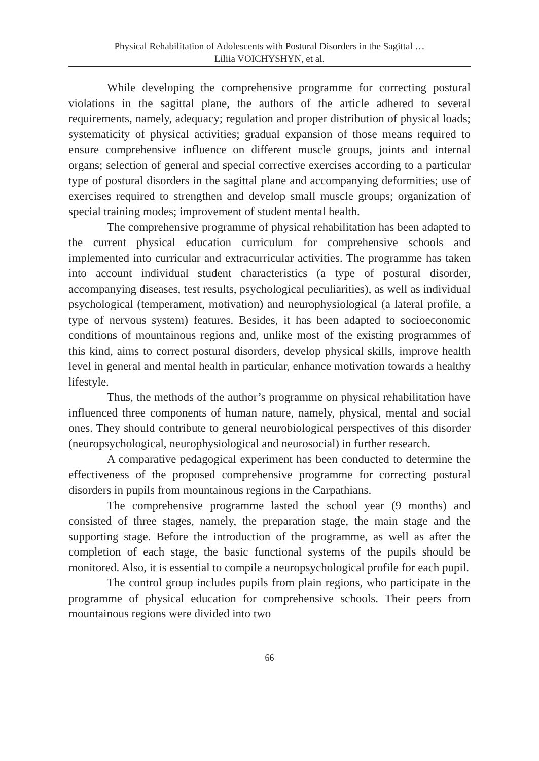Physical Rehabilitation of Adolescents with Postural Disorders in the Sagittal …
Liliia VOICHYSHYN, et al.
While developing the comprehensive programme for correcting postural violations in the sagittal plane, the authors of the article adhered to several requirements, namely, adequacy; regulation and proper distribution of physical loads; systematicity of physical activities; gradual expansion of those means required to ensure comprehensive influence on different muscle groups, joints and internal organs; selection of general and special corrective exercises according to a particular type of postural disorders in the sagittal plane and accompanying deformities; use of exercises required to strengthen and develop small muscle groups; organization of special training modes; improvement of student mental health.
The comprehensive programme of physical rehabilitation has been adapted to the current physical education curriculum for comprehensive schools and implemented into curricular and extracurricular activities. The programme has taken into account individual student characteristics (a type of postural disorder, accompanying diseases, test results, psychological peculiarities), as well as individual psychological (temperament, motivation) and neurophysiological (a lateral profile, a type of nervous system) features. Besides, it has been adapted to socioeconomic conditions of mountainous regions and, unlike most of the existing programmes of this kind, aims to correct postural disorders, develop physical skills, improve health level in general and mental health in particular, enhance motivation towards a healthy lifestyle.
Thus, the methods of the author’s programme on physical rehabilitation have influenced three components of human nature, namely, physical, mental and social ones. They should contribute to general neurobiological perspectives of this disorder (neuropsychological, neurophysiological and neurosocial) in further research.
A comparative pedagogical experiment has been conducted to determine the effectiveness of the proposed comprehensive programme for correcting postural disorders in pupils from mountainous regions in the Carpathians.
The comprehensive programme lasted the school year (9 months) and consisted of three stages, namely, the preparation stage, the main stage and the supporting stage. Before the introduction of the programme, as well as after the completion of each stage, the basic functional systems of the pupils should be monitored. Also, it is essential to compile a neuropsychological profile for each pupil.
The control group includes pupils from plain regions, who participate in the programme of physical education for comprehensive schools. Their peers from mountainous regions were divided into two
66